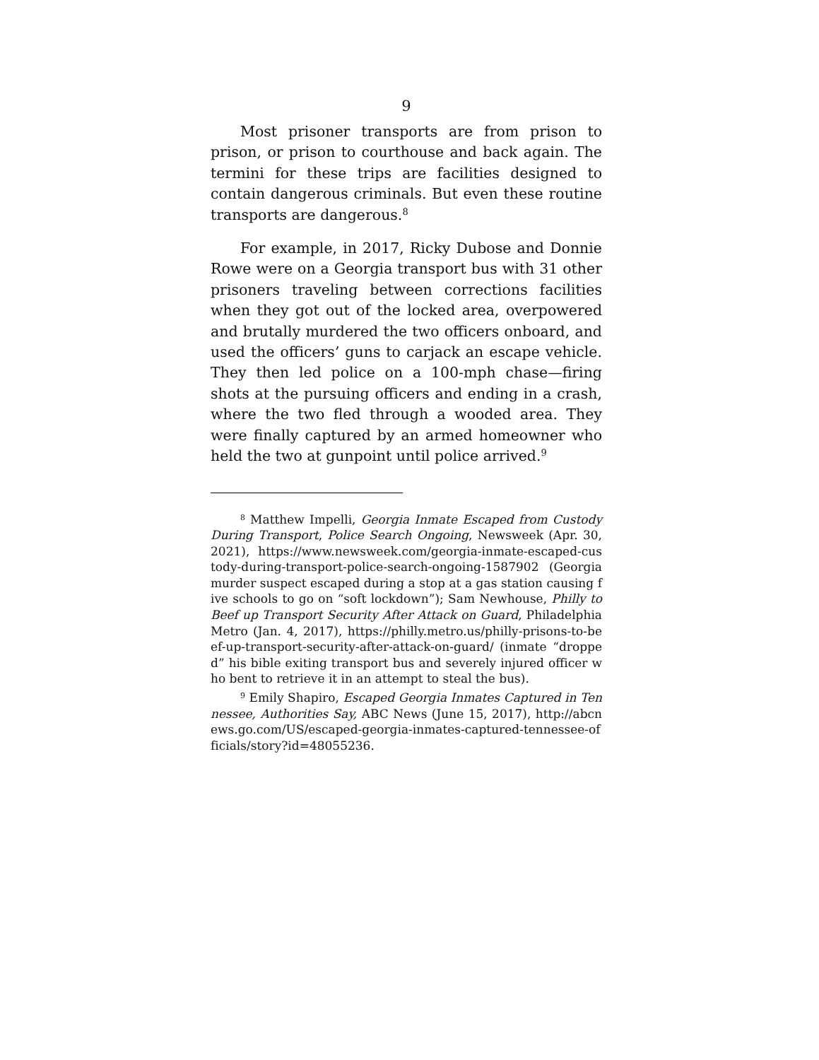9
Most prisoner transports are from prison to prison, or prison to courthouse and back again. The termini for these trips are facilities designed to contain dangerous criminals. But even these routine transports are dangerous.<sup>8</sup>
For example, in 2017, Ricky Dubose and Donnie Rowe were on a Georgia transport bus with 31 other prisoners traveling between corrections facilities when they got out of the locked area, overpowered and brutally murdered the two officers onboard, and used the officers’ guns to carjack an escape vehicle. They then led police on a 100-mph chase—firing shots at the pursuing officers and ending in a crash, where the two fled through a wooded area. They were finally captured by an armed homeowner who held the two at gunpoint until police arrived.<sup>9</sup>
<sup>8</sup> Matthew Impelli, Georgia Inmate Escaped from Custody During Transport, Police Search Ongoing, Newsweek (Apr. 30, 2021), https://www.newsweek.com/georgia-inmate-escaped-custody-during-transport-police-search-ongoing-1587902 (Georgia murder suspect escaped during a stop at a gas station causing five schools to go on “soft lockdown”); Sam Newhouse, Philly to Beef up Transport Security After Attack on Guard, Philadelphia Metro (Jan. 4, 2017), https://philly.metro.us/philly-prisons-to-beef-up-transport-security-after-attack-on-guard/ (inmate “dropped” his bible exiting transport bus and severely injured officer who bent to retrieve it in an attempt to steal the bus).
<sup>9</sup> Emily Shapiro, Escaped Georgia Inmates Captured in Tennessee, Authorities Say, ABC News (June 15, 2017), http://abcnews.go.com/US/escaped-georgia-inmates-captured-tennessee-officials/story?id=48055236.